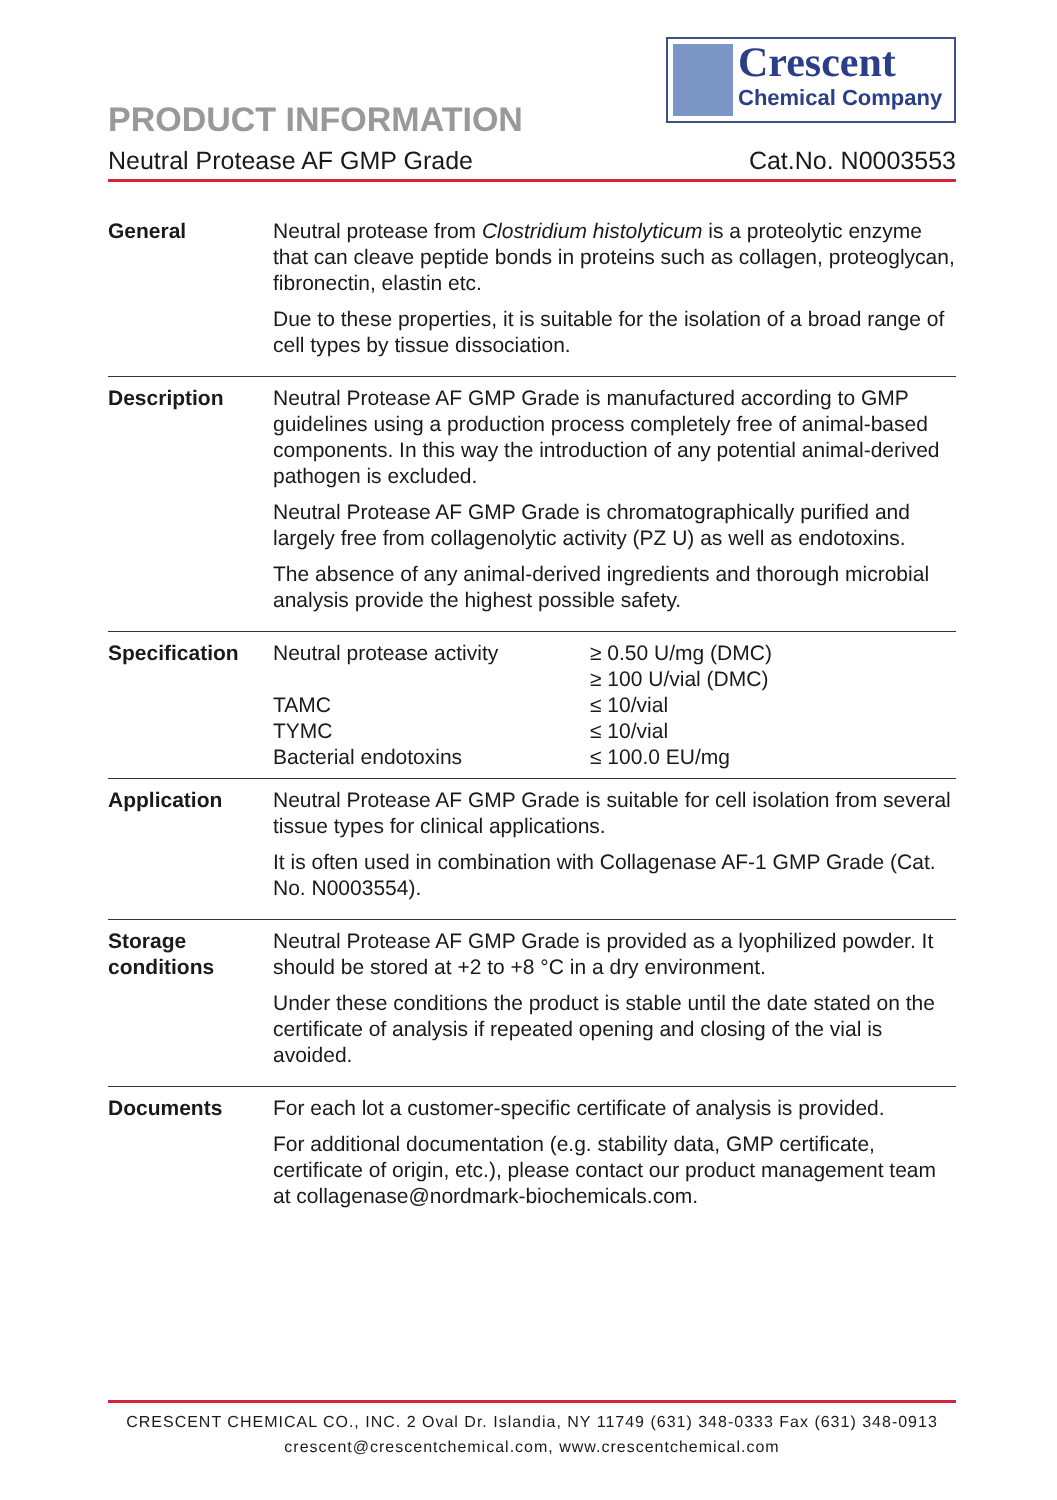Crescent
Chemical Company
PRODUCT INFORMATION
Neutral Protease AF GMP Grade Cat.No. N0003553
| General | Neutral protease from Clostridium histolyticum is a proteolytic enzyme that can cleave peptide bonds in proteins such as collagen, proteoglycan, fibronectin, elastin etc. Due to these properties, it is suitable for the isolation of a broad range of cell types by tissue dissociation. |
| Description | Neutral Protease AF GMP Grade is manufactured according to GMP guidelines using a production process completely free of animal-based components. In this way the introduction of any potential animal-derived pathogen is excluded. Neutral Protease AF GMP Grade is chromatographically purified and largely free from collagenolytic activity (PZ U) as well as endotoxins. The absence of any animal-derived ingredients and thorough microbial analysis provide the highest possible safety. |
| Specification | / Neutral protease activity / ≥ 0.50 U/mg (DMC) ≥ 100 U/vial (DMC) / / TAMC / ≤ 10/vial / / TYMC / ≤ 10/vial / / Bacterial endotoxins / ≤ 100.0 EU/mg / |
| Application | Neutral Protease AF GMP Grade is suitable for cell isolation from several tissue types for clinical applications. It is often used in combination with Collagenase AF-1 GMP Grade (Cat. No. N0003554). |
| Storage conditions | Neutral Protease AF GMP Grade is provided as a lyophilized powder. It should be stored at +2 to +8 °C in a dry environment. Under these conditions the product is stable until the date stated on the certificate of analysis if repeated opening and closing of the vial is avoided. |
| Documents | For each lot a customer-specific certificate of analysis is provided. For additional documentation (e.g. stability data, GMP certificate, certificate of origin, etc.), please contact our product management team at collagenase@nordmark-biochemicals.com. |
CRESCENT CHEMICAL CO., INC. 2 Oval Dr. Islandia, NY 11749 (631) 348-0333 Fax (631) 348-0913
crescent@crescentchemical.com, www.crescentchemical.com